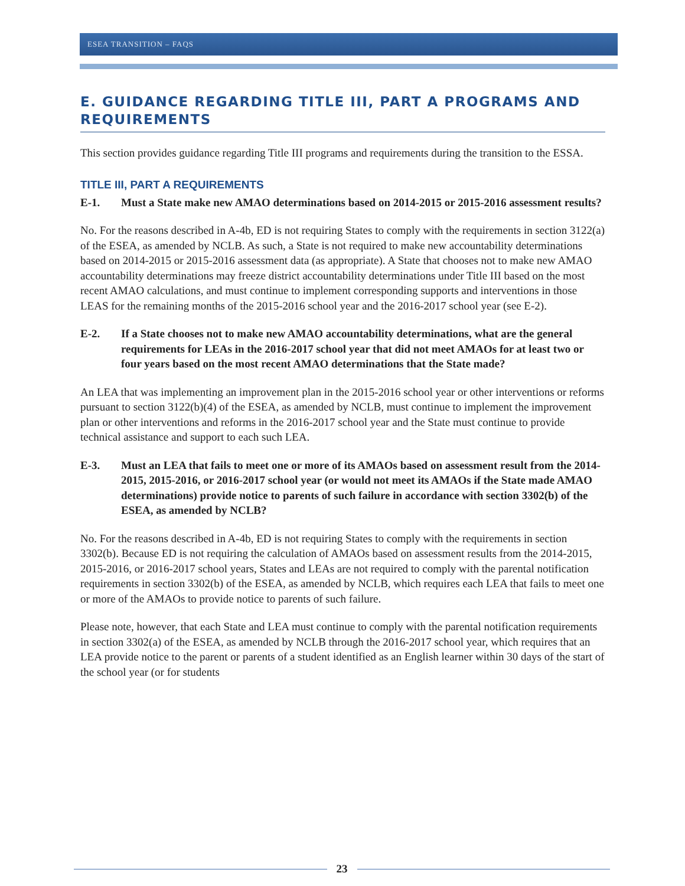ESEA TRANSITION – FAQS
E. GUIDANCE REGARDING TITLE III, PART A PROGRAMS AND REQUIREMENTS
This section provides guidance regarding Title III programs and requirements during the transition to the ESSA.
TITLE III, PART A REQUIREMENTS
E-1. Must a State make new AMAO determinations based on 2014-2015 or 2015-2016 assessment results?
No. For the reasons described in A-4b, ED is not requiring States to comply with the requirements in section 3122(a) of the ESEA, as amended by NCLB. As such, a State is not required to make new accountability determinations based on 2014-2015 or 2015-2016 assessment data (as appropriate). A State that chooses not to make new AMAO accountability determinations may freeze district accountability determinations under Title III based on the most recent AMAO calculations, and must continue to implement corresponding supports and interventions in those LEAS for the remaining months of the 2015-2016 school year and the 2016-2017 school year (see E-2).
E-2. If a State chooses not to make new AMAO accountability determinations, what are the general requirements for LEAs in the 2016-2017 school year that did not meet AMAOs for at least two or four years based on the most recent AMAO determinations that the State made?
An LEA that was implementing an improvement plan in the 2015-2016 school year or other interventions or reforms pursuant to section 3122(b)(4) of the ESEA, as amended by NCLB, must continue to implement the improvement plan or other interventions and reforms in the 2016-2017 school year and the State must continue to provide technical assistance and support to each such LEA.
E-3. Must an LEA that fails to meet one or more of its AMAOs based on assessment result from the 2014-2015, 2015-2016, or 2016-2017 school year (or would not meet its AMAOs if the State made AMAO determinations) provide notice to parents of such failure in accordance with section 3302(b) of the ESEA, as amended by NCLB?
No. For the reasons described in A-4b, ED is not requiring States to comply with the requirements in section 3302(b). Because ED is not requiring the calculation of AMAOs based on assessment results from the 2014-2015, 2015-2016, or 2016-2017 school years, States and LEAs are not required to comply with the parental notification requirements in section 3302(b) of the ESEA, as amended by NCLB, which requires each LEA that fails to meet one or more of the AMAOs to provide notice to parents of such failure.
Please note, however, that each State and LEA must continue to comply with the parental notification requirements in section 3302(a) of the ESEA, as amended by NCLB through the 2016-2017 school year, which requires that an LEA provide notice to the parent or parents of a student identified as an English learner within 30 days of the start of the school year (or for students
23